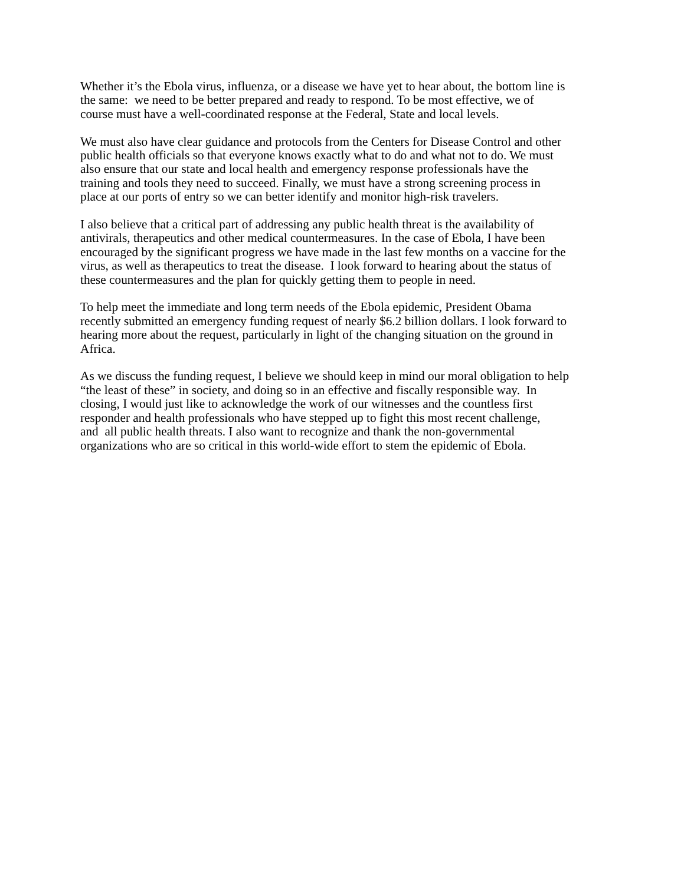Whether it’s the Ebola virus, influenza, or a disease we have yet to hear about, the bottom line is
the same: we need to be better prepared and ready to respond. To be most effective, we of
course must have a well-coordinated response at the Federal, State and local levels.
We must also have clear guidance and protocols from the Centers for Disease Control and other
public health officials so that everyone knows exactly what to do and what not to do. We must
also ensure that our state and local health and emergency response professionals have the
training and tools they need to succeed. Finally, we must have a strong screening process in
place at our ports of entry so we can better identify and monitor high-risk travelers.
I also believe that a critical part of addressing any public health threat is the availability of
antivirals, therapeutics and other medical countermeasures. In the case of Ebola, I have been
encouraged by the significant progress we have made in the last few months on a vaccine for the
virus, as well as therapeutics to treat the disease. I look forward to hearing about the status of
these countermeasures and the plan for quickly getting them to people in need.
To help meet the immediate and long term needs of the Ebola epidemic, President Obama
recently submitted an emergency funding request of nearly $6.2 billion dollars. I look forward to
hearing more about the request, particularly in light of the changing situation on the ground in
Africa.
As we discuss the funding request, I believe we should keep in mind our moral obligation to help
“the least of these” in society, and doing so in an effective and fiscally responsible way. In
closing, I would just like to acknowledge the work of our witnesses and the countless first
responder and health professionals who have stepped up to fight this most recent challenge,
and all public health threats. I also want to recognize and thank the non-governmental
organizations who are so critical in this world-wide effort to stem the epidemic of Ebola.